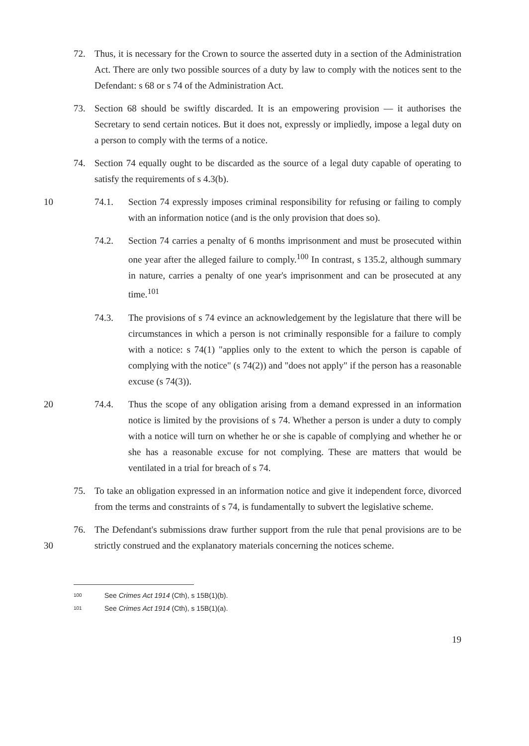72. Thus, it is necessary for the Crown to source the asserted duty in a section of the Administration Act. There are only two possible sources of a duty by law to comply with the notices sent to the Defendant: s 68 or s 74 of the Administration Act.
73. Section 68 should be swiftly discarded. It is an empowering provision — it authorises the Secretary to send certain notices. But it does not, expressly or impliedly, impose a legal duty on a person to comply with the terms of a notice.
74. Section 74 equally ought to be discarded as the source of a legal duty capable of operating to satisfy the requirements of s 4.3(b).
10 74.1. Section 74 expressly imposes criminal responsibility for refusing or failing to comply with an information notice (and is the only provision that does so).
74.2. Section 74 carries a penalty of 6 months imprisonment and must be prosecuted within one year after the alleged failure to comply.<sup>100</sup> In contrast, s 135.2, although summary in nature, carries a penalty of one year's imprisonment and can be prosecuted at any time.<sup>101</sup>
74.3. The provisions of s 74 evince an acknowledgement by the legislature that there will be circumstances in which a person is not criminally responsible for a failure to comply with a notice: s 74(1) "applies only to the extent to which the person is capable of complying with the notice" (s 74(2)) and "does not apply" if the person has a reasonable excuse (s 74(3)).
20 74.4. Thus the scope of any obligation arising from a demand expressed in an information notice is limited by the provisions of s 74. Whether a person is under a duty to comply with a notice will turn on whether he or she is capable of complying and whether he or she has a reasonable excuse for not complying. These are matters that would be ventilated in a trial for breach of s 74.
75. To take an obligation expressed in an information notice and give it independent force, divorced from the terms and constraints of s 74, is fundamentally to subvert the legislative scheme.
30 76. The Defendant's submissions draw further support from the rule that penal provisions are to be strictly construed and the explanatory materials concerning the notices scheme.
100 See Crimes Act 1914 (Cth), s 15B(1)(b).
101 See Crimes Act 1914 (Cth), s 15B(1)(a).
19